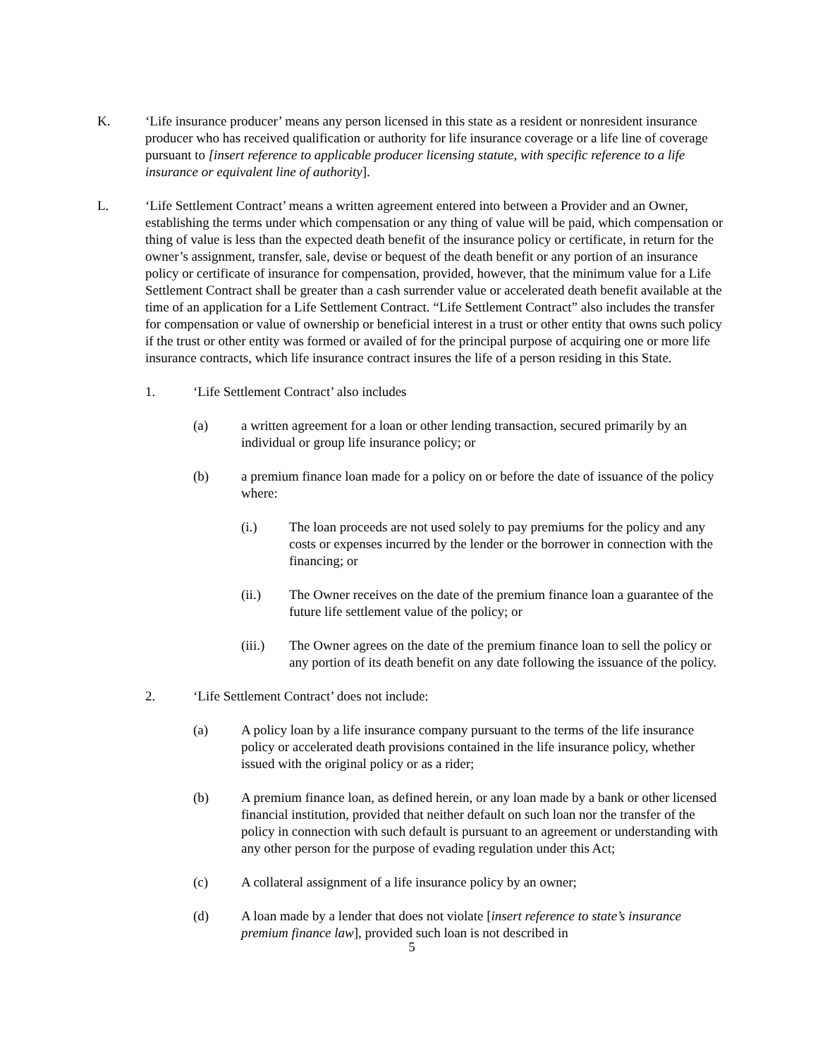K. ‘Life insurance producer’ means any person licensed in this state as a resident or nonresident insurance producer who has received qualification or authority for life insurance coverage or a life line of coverage pursuant to [insert reference to applicable producer licensing statute, with specific reference to a life insurance or equivalent line of authority].
L. ‘Life Settlement Contract’ means a written agreement entered into between a Provider and an Owner, establishing the terms under which compensation or any thing of value will be paid, which compensation or thing of value is less than the expected death benefit of the insurance policy or certificate, in return for the owner’s assignment, transfer, sale, devise or bequest of the death benefit or any portion of an insurance policy or certificate of insurance for compensation, provided, however, that the minimum value for a Life Settlement Contract shall be greater than a cash surrender value or accelerated death benefit available at the time of an application for a Life Settlement Contract. “Life Settlement Contract” also includes the transfer for compensation or value of ownership or beneficial interest in a trust or other entity that owns such policy if the trust or other entity was formed or availed of for the principal purpose of acquiring one or more life insurance contracts, which life insurance contract insures the life of a person residing in this State.
1. ‘Life Settlement Contract’ also includes
(a) a written agreement for a loan or other lending transaction, secured primarily by an individual or group life insurance policy; or
(b) a premium finance loan made for a policy on or before the date of issuance of the policy where:
(i.) The loan proceeds are not used solely to pay premiums for the policy and any costs or expenses incurred by the lender or the borrower in connection with the financing; or
(ii.) The Owner receives on the date of the premium finance loan a guarantee of the future life settlement value of the policy; or
(iii.) The Owner agrees on the date of the premium finance loan to sell the policy or any portion of its death benefit on any date following the issuance of the policy.
2. ‘Life Settlement Contract’ does not include:
(a) A policy loan by a life insurance company pursuant to the terms of the life insurance policy or accelerated death provisions contained in the life insurance policy, whether issued with the original policy or as a rider;
(b) A premium finance loan, as defined herein, or any loan made by a bank or other licensed financial institution, provided that neither default on such loan nor the transfer of the policy in connection with such default is pursuant to an agreement or understanding with any other person for the purpose of evading regulation under this Act;
(c) A collateral assignment of a life insurance policy by an owner;
(d) A loan made by a lender that does not violate [insert reference to state’s insurance premium finance law], provided such loan is not described in
5